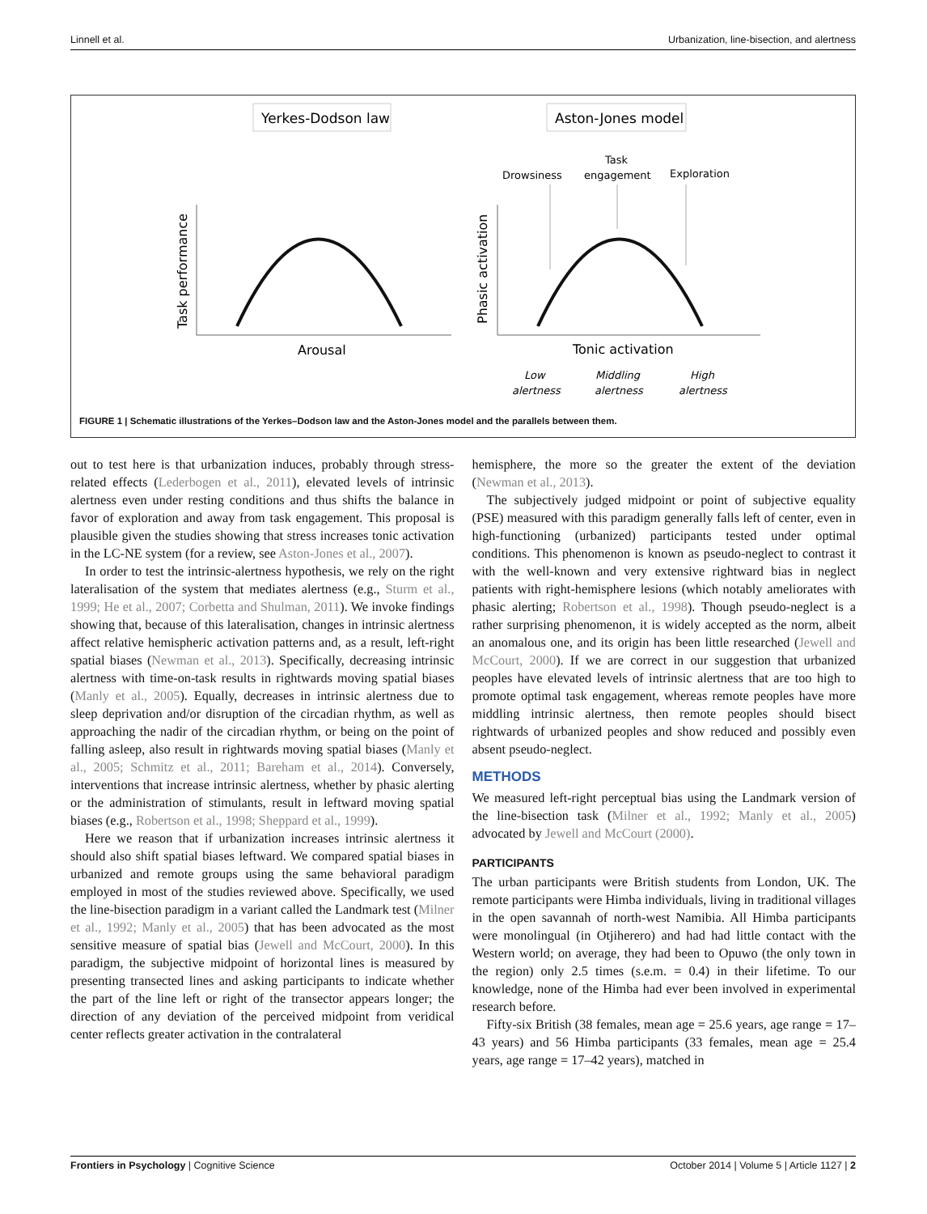Linnell et al. Urbanization, line-bisection, and alertness
Yerkes-Dodson law
Aston-Jones model
Drowsiness
Task
engagement
Exploration
Task performance
Phasic activation
Arousal
Tonic activation
Low
alertness
Middling
alertness
High
alertness
FIGURE 1 | Schematic illustrations of the Yerkes–Dodson law and the Aston-Jones model and the parallels between them.
out to test here is that urbanization induces, probably through stress-related effects (Lederbogen et al., 2011), elevated levels of intrinsic alertness even under resting conditions and thus shifts the balance in favor of exploration and away from task engagement. This proposal is plausible given the studies showing that stress increases tonic activation in the LC-NE system (for a review, see Aston-Jones et al., 2007).
In order to test the intrinsic-alertness hypothesis, we rely on the right lateralisation of the system that mediates alertness (e.g., Sturm et al., 1999; He et al., 2007; Corbetta and Shulman, 2011). We invoke findings showing that, because of this lateralisation, changes in intrinsic alertness affect relative hemispheric activation patterns and, as a result, left-right spatial biases (Newman et al., 2013). Specifically, decreasing intrinsic alertness with time-on-task results in rightwards moving spatial biases (Manly et al., 2005). Equally, decreases in intrinsic alertness due to sleep deprivation and/or disruption of the circadian rhythm, as well as approaching the nadir of the circadian rhythm, or being on the point of falling asleep, also result in rightwards moving spatial biases (Manly et al., 2005; Schmitz et al., 2011; Bareham et al., 2014). Conversely, interventions that increase intrinsic alertness, whether by phasic alerting or the administration of stimulants, result in leftward moving spatial biases (e.g., Robertson et al., 1998; Sheppard et al., 1999).
Here we reason that if urbanization increases intrinsic alertness it should also shift spatial biases leftward. We compared spatial biases in urbanized and remote groups using the same behavioral paradigm employed in most of the studies reviewed above. Specifically, we used the line-bisection paradigm in a variant called the Landmark test (Milner et al., 1992; Manly et al., 2005) that has been advocated as the most sensitive measure of spatial bias (Jewell and McCourt, 2000). In this paradigm, the subjective midpoint of horizontal lines is measured by presenting transected lines and asking participants to indicate whether the part of the line left or right of the transector appears longer; the direction of any deviation of the perceived midpoint from veridical center reflects greater activation in the contralateral
hemisphere, the more so the greater the extent of the deviation (Newman et al., 2013).
The subjectively judged midpoint or point of subjective equality (PSE) measured with this paradigm generally falls left of center, even in high-functioning (urbanized) participants tested under optimal conditions. This phenomenon is known as pseudo-neglect to contrast it with the well-known and very extensive rightward bias in neglect patients with right-hemisphere lesions (which notably ameliorates with phasic alerting; Robertson et al., 1998). Though pseudo-neglect is a rather surprising phenomenon, it is widely accepted as the norm, albeit an anomalous one, and its origin has been little researched (Jewell and McCourt, 2000). If we are correct in our suggestion that urbanized peoples have elevated levels of intrinsic alertness that are too high to promote optimal task engagement, whereas remote peoples have more middling intrinsic alertness, then remote peoples should bisect rightwards of urbanized peoples and show reduced and possibly even absent pseudo-neglect.
METHODS
We measured left-right perceptual bias using the Landmark version of the line-bisection task (Milner et al., 1992; Manly et al., 2005) advocated by Jewell and McCourt (2000).
PARTICIPANTS
The urban participants were British students from London, UK. The remote participants were Himba individuals, living in traditional villages in the open savannah of north-west Namibia. All Himba participants were monolingual (in Otjiherero) and had had little contact with the Western world; on average, they had been to Opuwo (the only town in the region) only 2.5 times (s.e.m. = 0.4) in their lifetime. To our knowledge, none of the Himba had ever been involved in experimental research before.
Fifty-six British (38 females, mean age = 25.6 years, age range = 17–43 years) and 56 Himba participants (33 females, mean age = 25.4 years, age range = 17–42 years), matched in
Frontiers in Psychology | Cognitive Science October 2014 | Volume 5 | Article 1127 | 2